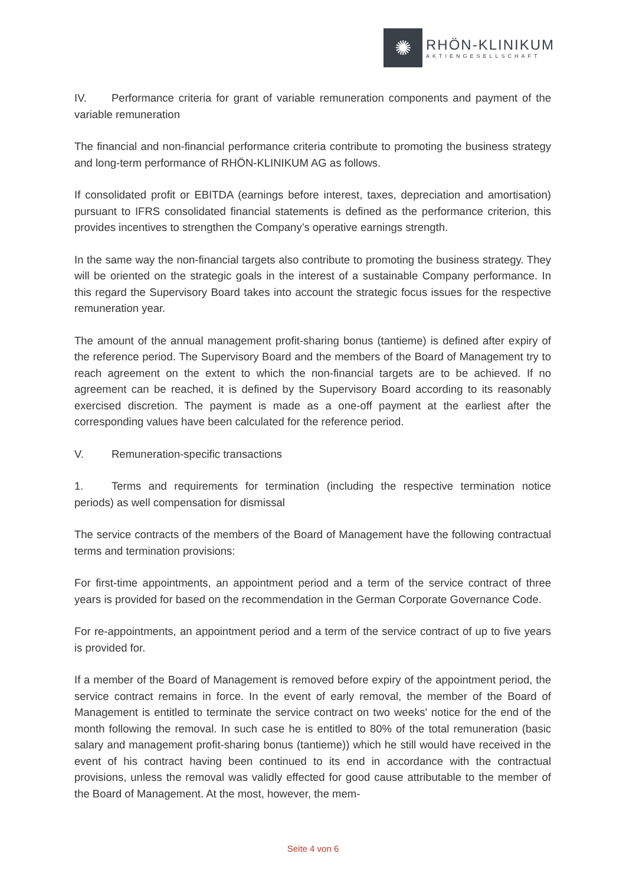✺
RHÖN-KLINIKUM
AKTIENGESELLSCHAFT
IV. Performance criteria for grant of variable remuneration components and payment of the variable remuneration
The financial and non-financial performance criteria contribute to promoting the business strategy and long-term performance of RHÖN-KLINIKUM AG as follows.
If consolidated profit or EBITDA (earnings before interest, taxes, depreciation and amortisation) pursuant to IFRS consolidated financial statements is defined as the performance criterion, this provides incentives to strengthen the Company’s operative earnings strength.
In the same way the non-financial targets also contribute to promoting the business strategy. They will be oriented on the strategic goals in the interest of a sustainable Company performance. In this regard the Supervisory Board takes into account the strategic focus issues for the respective remuneration year.
The amount of the annual management profit-sharing bonus (tantieme) is defined after expiry of the reference period. The Supervisory Board and the members of the Board of Management try to reach agreement on the extent to which the non-financial targets are to be achieved. If no agreement can be reached, it is defined by the Supervisory Board according to its reasonably exercised discretion. The payment is made as a one-off payment at the earliest after the corresponding values have been calculated for the reference period.
V. Remuneration-specific transactions
1. Terms and requirements for termination (including the respective termination notice periods) as well compensation for dismissal
The service contracts of the members of the Board of Management have the following contractual terms and termination provisions:
For first-time appointments, an appointment period and a term of the service contract of three years is provided for based on the recommendation in the German Corporate Governance Code.
For re-appointments, an appointment period and a term of the service contract of up to five years is provided for.
If a member of the Board of Management is removed before expiry of the appointment period, the service contract remains in force. In the event of early removal, the member of the Board of Management is entitled to terminate the service contract on two weeks' notice for the end of the month following the removal. In such case he is entitled to 80% of the total remuneration (basic salary and management profit-sharing bonus (tantieme)) which he still would have received in the event of his contract having been continued to its end in accordance with the contractual provisions, unless the removal was validly effected for good cause attributable to the member of the Board of Management. At the most, however, the mem-
Seite 4 von 6